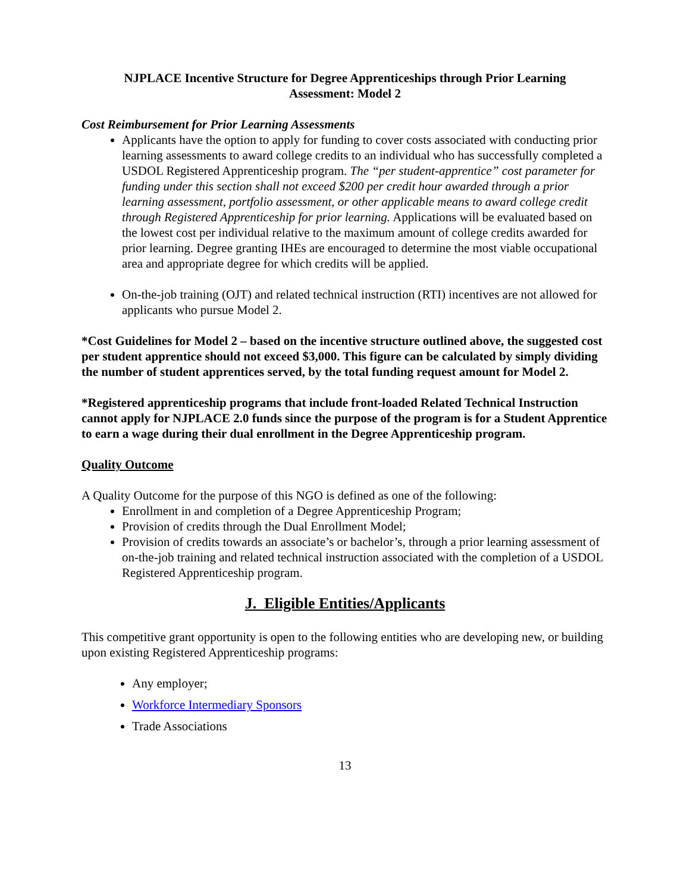NJPLACE Incentive Structure for Degree Apprenticeships through Prior Learning
Assessment: Model 2
Cost Reimbursement for Prior Learning Assessments
Applicants have the option to apply for funding to cover costs associated with conducting prior learning assessments to award college credits to an individual who has successfully completed a USDOL Registered Apprenticeship program. The “per student-apprentice” cost parameter for funding under this section shall not exceed $200 per credit hour awarded through a prior learning assessment, portfolio assessment, or other applicable means to award college credit through Registered Apprenticeship for prior learning. Applications will be evaluated based on the lowest cost per individual relative to the maximum amount of college credits awarded for prior learning. Degree granting IHEs are encouraged to determine the most viable occupational area and appropriate degree for which credits will be applied.
On-the-job training (OJT) and related technical instruction (RTI) incentives are not allowed for applicants who pursue Model 2.
*Cost Guidelines for Model 2 – based on the incentive structure outlined above, the suggested cost per student apprentice should not exceed $3,000. This figure can be calculated by simply dividing the number of student apprentices served, by the total funding request amount for Model 2.
*Registered apprenticeship programs that include front-loaded Related Technical Instruction cannot apply for NJPLACE 2.0 funds since the purpose of the program is for a Student Apprentice to earn a wage during their dual enrollment in the Degree Apprenticeship program.
Quality Outcome
A Quality Outcome for the purpose of this NGO is defined as one of the following:
Enrollment in and completion of a Degree Apprenticeship Program;
Provision of credits through the Dual Enrollment Model;
Provision of credits towards an associate’s or bachelor’s, through a prior learning assessment of on-the-job training and related technical instruction associated with the completion of a USDOL Registered Apprenticeship program.
J. Eligible Entities/Applicants
This competitive grant opportunity is open to the following entities who are developing new, or building upon existing Registered Apprenticeship programs:
Any employer;
Workforce Intermediary Sponsors
Trade Associations
13